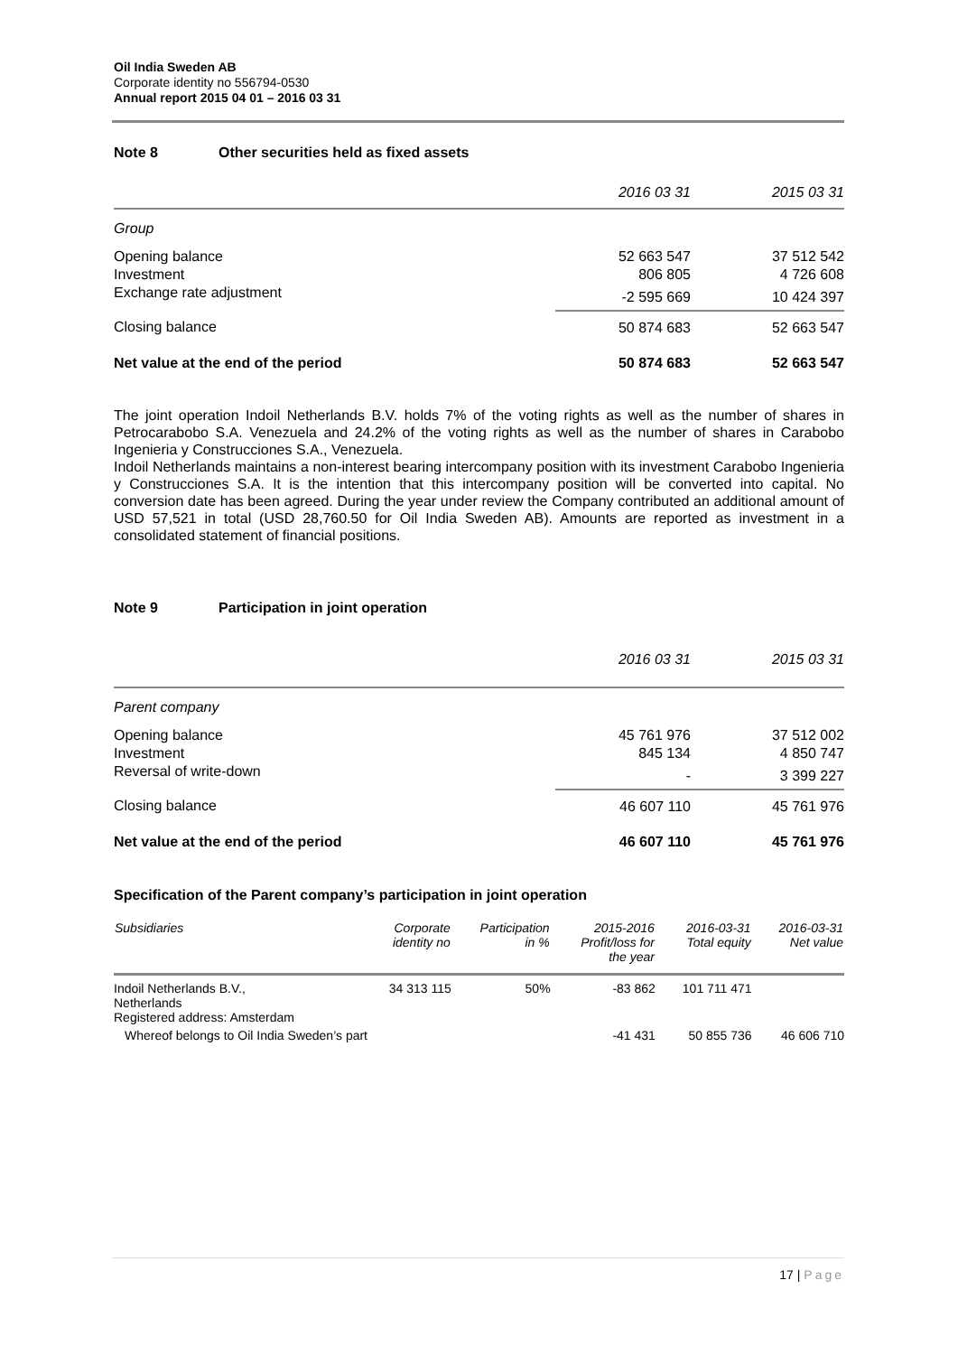Oil India Sweden AB
Corporate identity no 556794-0530
Annual report 2015 04 01 – 2016 03 31
Note 8 Other securities held as fixed assets
| | 2016 03 31 | 2015 03 31 |
| Group | | |
| Opening balance | 52 663 547 | 37 512 542 |
| Investment | 806 805 | 4 726 608 |
| Exchange rate adjustment | -2 595 669 | 10 424 397 |
| Closing balance | 50 874 683 | 52 663 547 |
| Net value at the end of the period | 50 874 683 | 52 663 547 |
The joint operation Indoil Netherlands B.V. holds 7% of the voting rights as well as the number of shares in Petrocarabobo S.A. Venezuela and 24.2% of the voting rights as well as the number of shares in Carabobo Ingenieria y Construcciones S.A., Venezuela.
Indoil Netherlands maintains a non-interest bearing intercompany position with its investment Carabobo Ingenieria y Construcciones S.A. It is the intention that this intercompany position will be converted into capital. No conversion date has been agreed. During the year under review the Company contributed an additional amount of USD 57,521 in total (USD 28,760.50 for Oil India Sweden AB). Amounts are reported as investment in a consolidated statement of financial positions.
Note 9 Participation in joint operation
| | 2016 03 31 | 2015 03 31 |
| Parent company | | |
| Opening balance | 45 761 976 | 37 512 002 |
| Investment | 845 134 | 4 850 747 |
| Reversal of write-down | - | 3 399 227 |
| Closing balance | 46 607 110 | 45 761 976 |
| Net value at the end of the period | 46 607 110 | 45 761 976 |
Specification of the Parent company’s participation in joint operation
| Subsidiaries | Corporate identity no | Participation in % | 2015-2016 Profit/loss for the year | 2016-03-31 Total equity | 2016-03-31 Net value |
| --- | --- | --- | --- | --- | --- |
| Indoil Netherlands B.V., Netherlands Registered address: Amsterdam | 34 313 115 | 50% | -83 862 | 101 711 471 | |
| Whereof belongs to Oil India Sweden’s part | | | -41 431 | 50 855 736 | 46 606 710 |
17 | Page